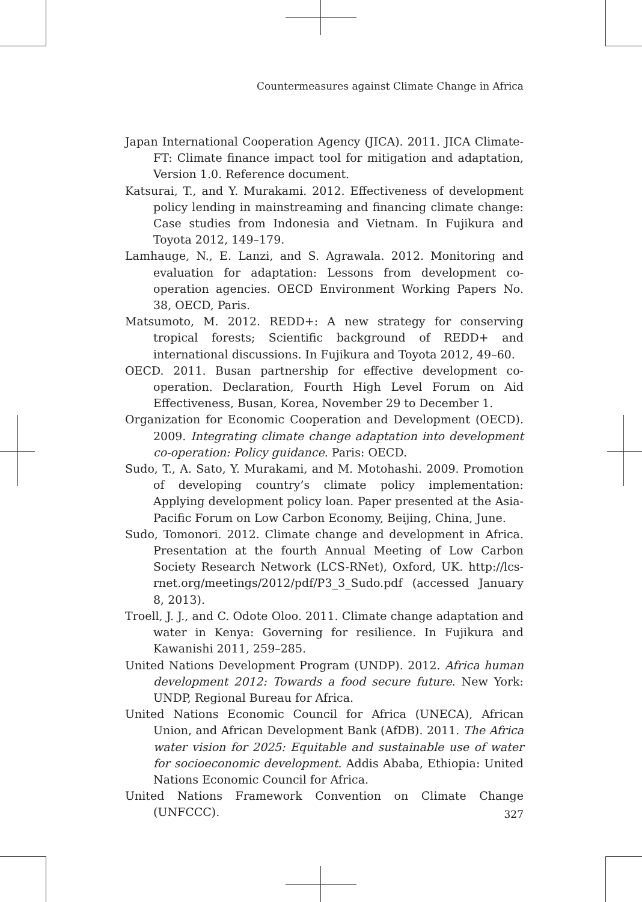Countermeasures against Climate Change in Africa
Japan International Cooperation Agency (JICA). 2011. JICA Climate-FT: Climate finance impact tool for mitigation and adaptation, Version 1.0. Reference document.
Katsurai, T., and Y. Murakami. 2012. Effectiveness of development policy lending in mainstreaming and financing climate change: Case studies from Indonesia and Vietnam. In Fujikura and Toyota 2012, 149–179.
Lamhauge, N., E. Lanzi, and S. Agrawala. 2012. Monitoring and evaluation for adaptation: Lessons from development co-operation agencies. OECD Environment Working Papers No. 38, OECD, Paris.
Matsumoto, M. 2012. REDD+: A new strategy for conserving tropical forests; Scientific background of REDD+ and international discussions. In Fujikura and Toyota 2012, 49–60.
OECD. 2011. Busan partnership for effective development co-operation. Declaration, Fourth High Level Forum on Aid Effectiveness, Busan, Korea, November 29 to December 1.
Organization for Economic Cooperation and Development (OECD). 2009. Integrating climate change adaptation into development co-operation: Policy guidance. Paris: OECD.
Sudo, T., A. Sato, Y. Murakami, and M. Motohashi. 2009. Promotion of developing country’s climate policy implementation: Applying development policy loan. Paper presented at the Asia-Pacific Forum on Low Carbon Economy, Beijing, China, June.
Sudo, Tomonori. 2012. Climate change and development in Africa. Presentation at the fourth Annual Meeting of Low Carbon Society Research Network (LCS-RNet), Oxford, UK. http://lcs-rnet.org/meetings/2012/pdf/P3_3_Sudo.pdf (accessed January 8, 2013).
Troell, J. J., and C. Odote Oloo. 2011. Climate change adaptation and water in Kenya: Governing for resilience. In Fujikura and Kawanishi 2011, 259–285.
United Nations Development Program (UNDP). 2012. Africa human development 2012: Towards a food secure future. New York: UNDP, Regional Bureau for Africa.
United Nations Economic Council for Africa (UNECA), African Union, and African Development Bank (AfDB). 2011. The Africa water vision for 2025: Equitable and sustainable use of water for socioeconomic development. Addis Ababa, Ethiopia: United Nations Economic Council for Africa.
United Nations Framework Convention on Climate Change (UNFCCC).
327